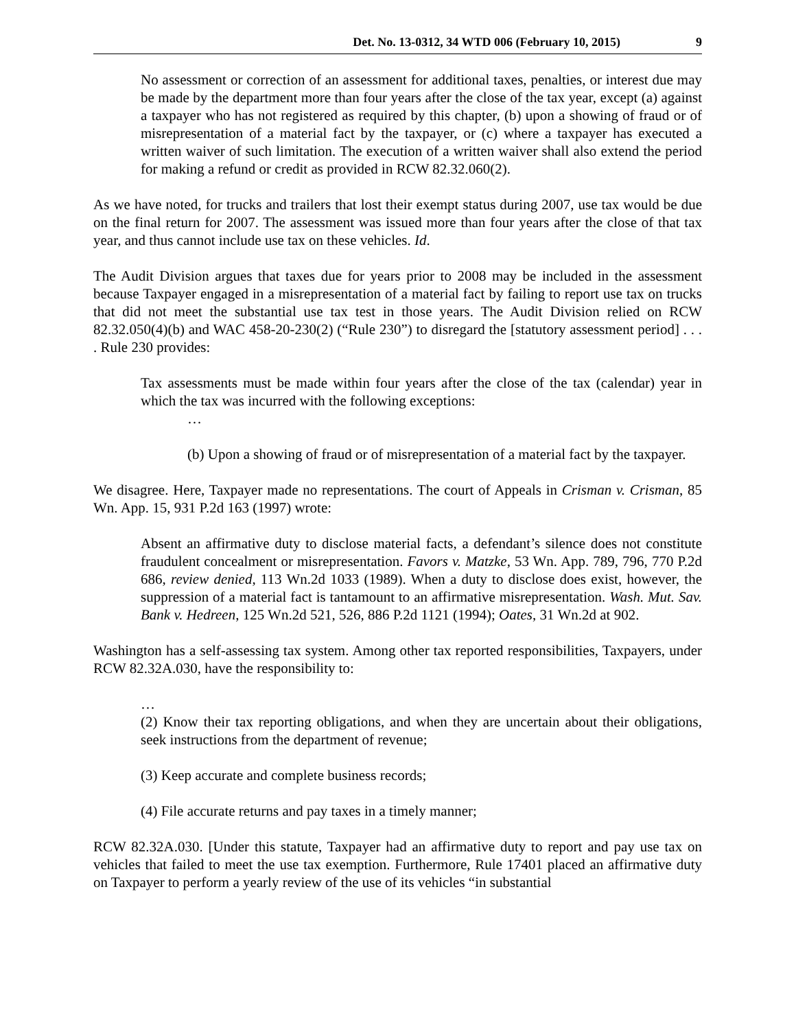Det. No. 13-0312, 34 WTD 006 (February 10, 2015) 9
No assessment or correction of an assessment for additional taxes, penalties, or interest due may be made by the department more than four years after the close of the tax year, except (a) against a taxpayer who has not registered as required by this chapter, (b) upon a showing of fraud or of misrepresentation of a material fact by the taxpayer, or (c) where a taxpayer has executed a written waiver of such limitation. The execution of a written waiver shall also extend the period for making a refund or credit as provided in RCW 82.32.060(2).
As we have noted, for trucks and trailers that lost their exempt status during 2007, use tax would be due on the final return for 2007. The assessment was issued more than four years after the close of that tax year, and thus cannot include use tax on these vehicles. Id.
The Audit Division argues that taxes due for years prior to 2008 may be included in the assessment because Taxpayer engaged in a misrepresentation of a material fact by failing to report use tax on trucks that did not meet the substantial use tax test in those years. The Audit Division relied on RCW 82.32.050(4)(b) and WAC 458-20-230(2) (“Rule 230”) to disregard the [statutory assessment period] . . . . Rule 230 provides:
Tax assessments must be made within four years after the close of the tax (calendar) year in which the tax was incurred with the following exceptions:
…
(b) Upon a showing of fraud or of misrepresentation of a material fact by the taxpayer.
We disagree. Here, Taxpayer made no representations. The court of Appeals in Crisman v. Crisman, 85 Wn. App. 15, 931 P.2d 163 (1997) wrote:
Absent an affirmative duty to disclose material facts, a defendant’s silence does not constitute fraudulent concealment or misrepresentation. Favors v. Matzke, 53 Wn. App. 789, 796, 770 P.2d 686, review denied, 113 Wn.2d 1033 (1989). When a duty to disclose does exist, however, the suppression of a material fact is tantamount to an affirmative misrepresentation. Wash. Mut. Sav. Bank v. Hedreen, 125 Wn.2d 521, 526, 886 P.2d 1121 (1994); Oates, 31 Wn.2d at 902.
Washington has a self-assessing tax system. Among other tax reported responsibilities, Taxpayers, under RCW 82.32A.030, have the responsibility to:
…
(2) Know their tax reporting obligations, and when they are uncertain about their obligations, seek instructions from the department of revenue;
(3) Keep accurate and complete business records;
(4) File accurate returns and pay taxes in a timely manner;
RCW 82.32A.030. [Under this statute, Taxpayer had an affirmative duty to report and pay use tax on vehicles that failed to meet the use tax exemption. Furthermore, Rule 17401 placed an affirmative duty on Taxpayer to perform a yearly review of the use of its vehicles “in substantial